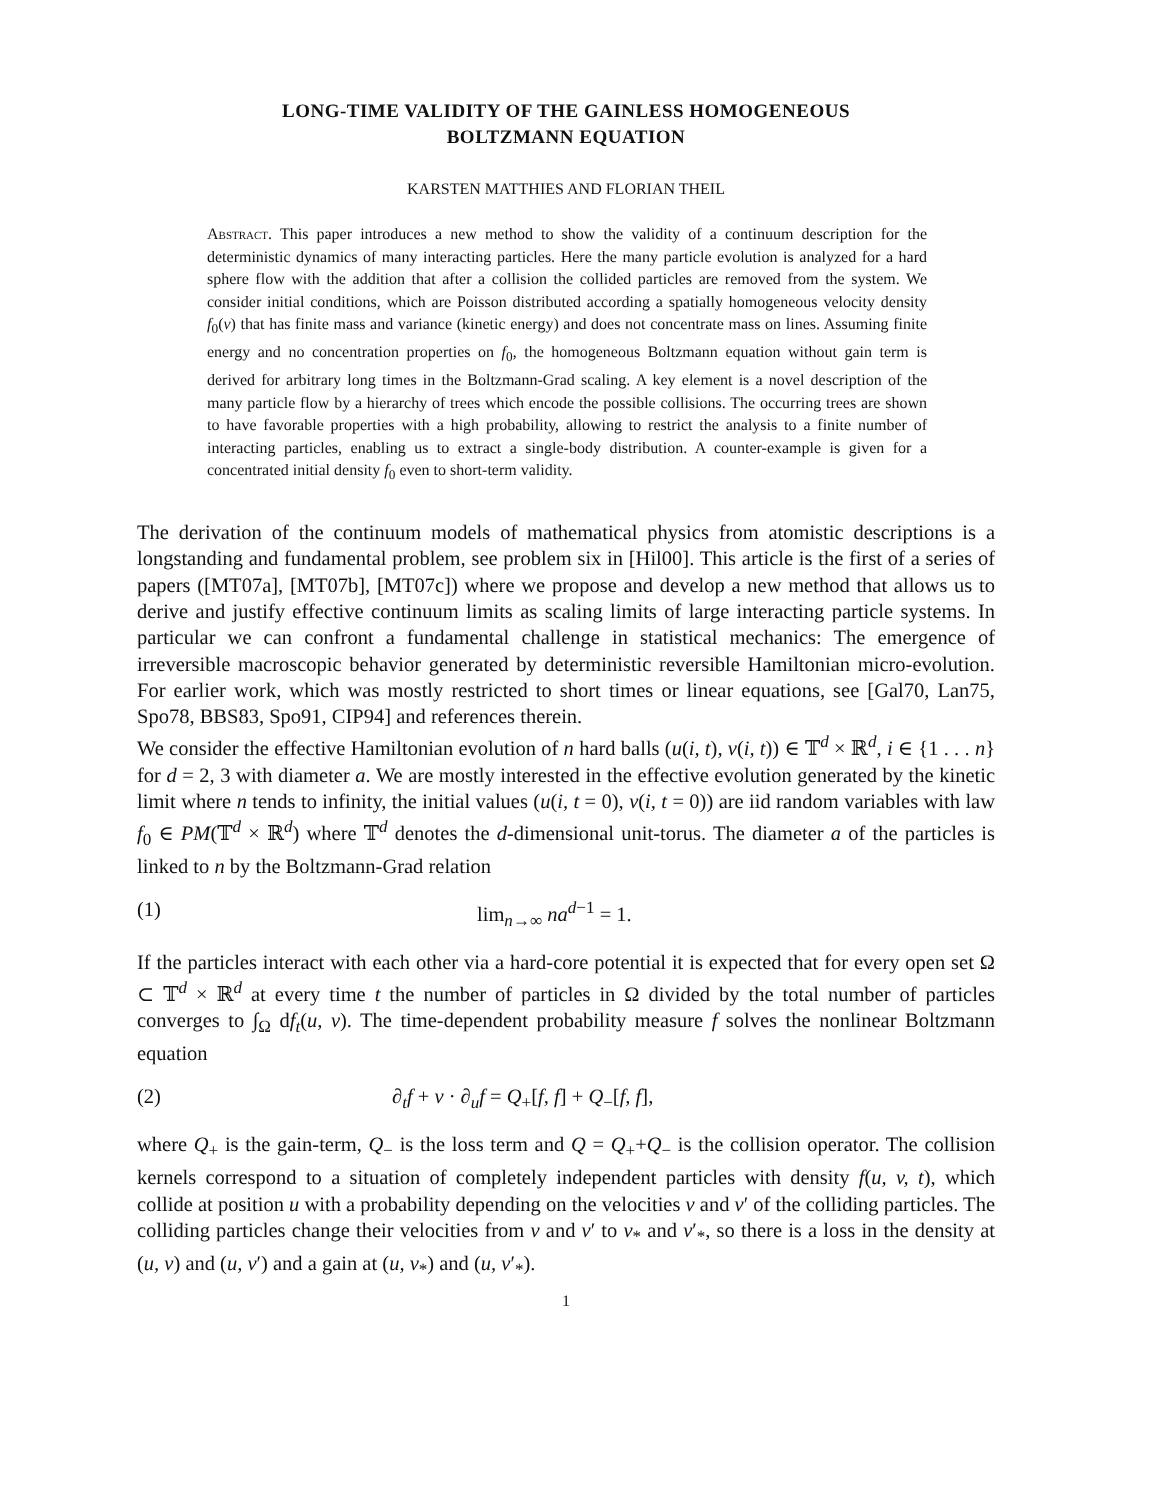LONG-TIME VALIDITY OF THE GAINLESS HOMOGENEOUS
BOLTZMANN EQUATION
KARSTEN MATTHIES AND FLORIAN THEIL
Abstract. This paper introduces a new method to show the validity of a continuum description for the deterministic dynamics of many interacting particles. Here the many particle evolution is analyzed for a hard sphere flow with the addition that after a collision the collided particles are removed from the system. We consider initial conditions, which are Poisson distributed according a spatially homogeneous velocity density f<sub>0</sub>(v) that has finite mass and variance (kinetic energy) and does not concentrate mass on lines. Assuming finite energy and no concentration properties on f<sub>0</sub>, the homogeneous Boltzmann equation without gain term is derived for arbitrary long times in the Boltzmann-Grad scaling. A key element is a novel description of the many particle flow by a hierarchy of trees which encode the possible collisions. The occurring trees are shown to have favorable properties with a high probability, allowing to restrict the analysis to a finite number of interacting particles, enabling us to extract a single-body distribution. A counter-example is given for a concentrated initial density f<sub>0</sub> even to short-term validity.
The derivation of the continuum models of mathematical physics from atomistic descriptions is a longstanding and fundamental problem, see problem six in [Hil00]. This article is the first of a series of papers ([MT07a], [MT07b], [MT07c]) where we propose and develop a new method that allows us to derive and justify effective continuum limits as scaling limits of large interacting particle systems. In particular we can confront a fundamental challenge in statistical mechanics: The emergence of irreversible macroscopic behavior generated by deterministic reversible Hamiltonian micro-evolution. For earlier work, which was mostly restricted to short times or linear equations, see [Gal70, Lan75, Spo78, BBS83, Spo91, CIP94] and references therein.
We consider the effective Hamiltonian evolution of n hard balls (u(i, t), v(i, t)) ∈ 𝕋<sup>d</sup> × ℝ<sup>d</sup>, i ∈ {1 . . . n} for d = 2, 3 with diameter a. We are mostly interested in the effective evolution generated by the kinetic limit where n tends to infinity, the initial values (u(i, t = 0), v(i, t = 0)) are iid random variables with law f<sub>0</sub> ∈ PM(𝕋<sup>d</sup> × ℝ<sup>d</sup>) where 𝕋<sup>d</sup> denotes the d-dimensional unit-torus. The diameter a of the particles is linked to n by the Boltzmann-Grad relation
(1) lim<sub>n→∞</sub> na<sup>d−1</sup> = 1.
If the particles interact with each other via a hard-core potential it is expected that for every open set Ω ⊂ 𝕋<sup>d</sup> × ℝ<sup>d</sup> at every time t the number of particles in Ω divided by the total number of particles converges to ∫<sub>Ω</sub> df<sub>t</sub>(u, v). The time-dependent probability measure f solves the nonlinear Boltzmann equation
(2) ∂<sub>t</sub>f + v · ∂<sub>u</sub>f = Q<sub>+</sub>[f, f] + Q<sub>−</sub>[f, f],
where Q<sub>+</sub> is the gain-term, Q<sub>−</sub> is the loss term and Q = Q<sub>+</sub>+Q<sub>−</sub> is the collision operator. The collision kernels correspond to a situation of completely independent particles with density f(u, v, t), which collide at position u with a probability depending on the velocities v and v′ of the colliding particles. The colliding particles change their velocities from v and v′ to v<sub>*</sub> and v′<sub>*</sub>, so there is a loss in the density at (u, v) and (u, v′) and a gain at (u, v<sub>*</sub>) and (u, v′<sub>*</sub>).
1